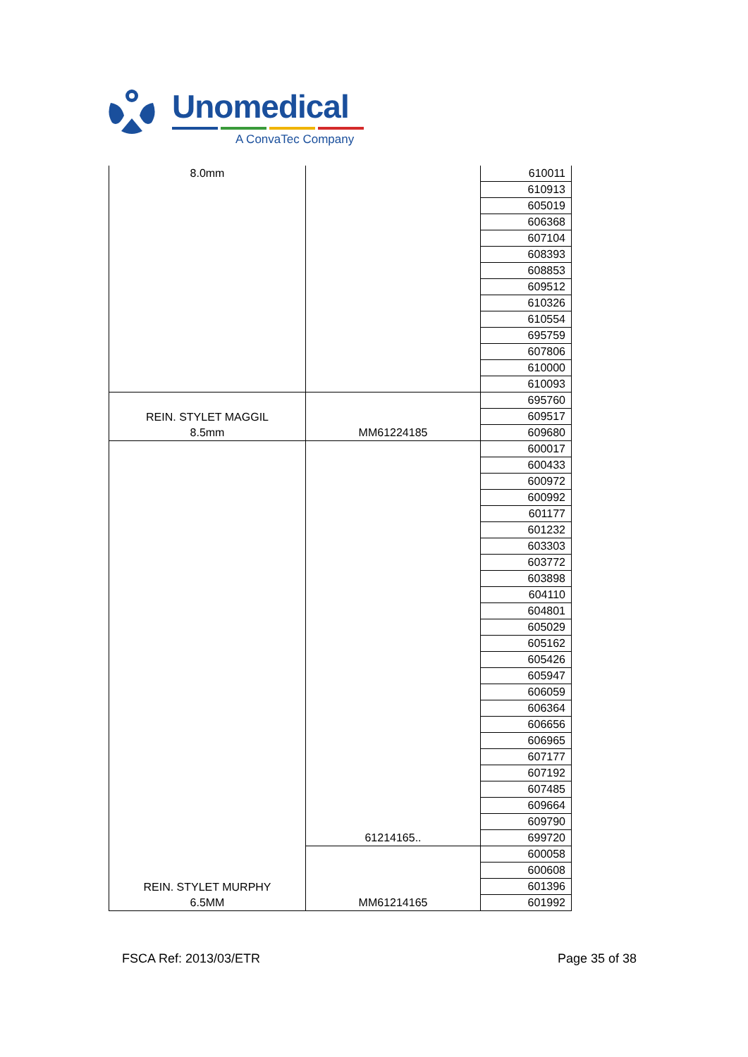Unomedical
A ConvaTec Company
| 8.0mm | | 610011 |
| | | 610913 |
| | | 605019 |
| | | 606368 |
| | | 607104 |
| | | 608393 |
| | | 608853 |
| | | 609512 |
| | | 610326 |
| | | 610554 |
| | | 695759 |
| | | 607806 |
| | | 610000 |
| | | 610093 |
| REIN. STYLET MAGGIL 8.5mm | MM61224185 | 695760 |
| | | 609517 |
| | | 609680 |
| REIN. STYLET MURPHY 6.5MM | 61214165.. | 600017 |
| | | 600433 |
| | | 600972 |
| | | 600992 |
| | | 601177 |
| | | 601232 |
| | | 603303 |
| | | 603772 |
| | | 603898 |
| | | 604110 |
| | | 604801 |
| | | 605029 |
| | | 605162 |
| | | 605426 |
| | | 605947 |
| | | 606059 |
| | | 606364 |
| | | 606656 |
| | | 606965 |
| | | 607177 |
| | | 607192 |
| | | 607485 |
| | | 609664 |
| | | 609790 |
| | | 699720 |
| | MM61214165 | 600058 |
| | | 600608 |
| | | 601396 |
| | | 601992 |
FSCA Ref: 2013/03/ETR Page 35 of 38